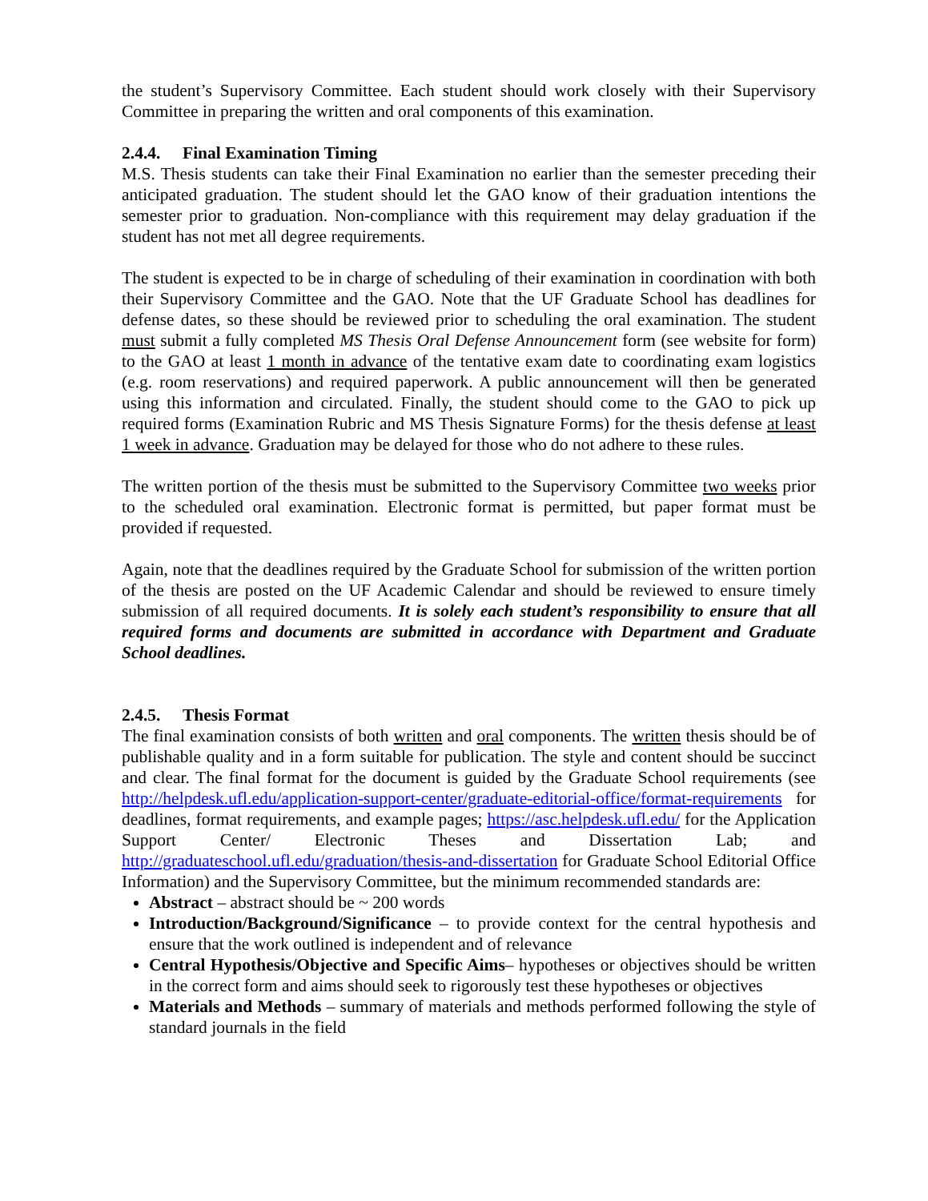the student’s Supervisory Committee. Each student should work closely with their Supervisory Committee in preparing the written and oral components of this examination.
2.4.4. Final Examination Timing
M.S. Thesis students can take their Final Examination no earlier than the semester preceding their anticipated graduation. The student should let the GAO know of their graduation intentions the semester prior to graduation. Non-compliance with this requirement may delay graduation if the student has not met all degree requirements.
The student is expected to be in charge of scheduling of their examination in coordination with both their Supervisory Committee and the GAO. Note that the UF Graduate School has deadlines for defense dates, so these should be reviewed prior to scheduling the oral examination. The student must submit a fully completed MS Thesis Oral Defense Announcement form (see website for form) to the GAO at least 1 month in advance of the tentative exam date to coordinating exam logistics (e.g. room reservations) and required paperwork. A public announcement will then be generated using this information and circulated. Finally, the student should come to the GAO to pick up required forms (Examination Rubric and MS Thesis Signature Forms) for the thesis defense at least 1 week in advance. Graduation may be delayed for those who do not adhere to these rules.
The written portion of the thesis must be submitted to the Supervisory Committee two weeks prior to the scheduled oral examination. Electronic format is permitted, but paper format must be provided if requested.
Again, note that the deadlines required by the Graduate School for submission of the written portion of the thesis are posted on the UF Academic Calendar and should be reviewed to ensure timely submission of all required documents. It is solely each student’s responsibility to ensure that all required forms and documents are submitted in accordance with Department and Graduate School deadlines.
2.4.5. Thesis Format
The final examination consists of both written and oral components. The written thesis should be of publishable quality and in a form suitable for publication. The style and content should be succinct and clear. The final format for the document is guided by the Graduate School requirements (see http://helpdesk.ufl.edu/application-support-center/graduate-editorial-office/format-requirements for deadlines, format requirements, and example pages; https://asc.helpdesk.ufl.edu/ for the Application Support Center/ Electronic Theses and Dissertation Lab; and http://graduateschool.ufl.edu/graduation/thesis-and-dissertation for Graduate School Editorial Office Information) and the Supervisory Committee, but the minimum recommended standards are:
Abstract – abstract should be ~ 200 words
Introduction/Background/Significance – to provide context for the central hypothesis and ensure that the work outlined is independent and of relevance
Central Hypothesis/Objective and Specific Aims– hypotheses or objectives should be written in the correct form and aims should seek to rigorously test these hypotheses or objectives
Materials and Methods – summary of materials and methods performed following the style of standard journals in the field